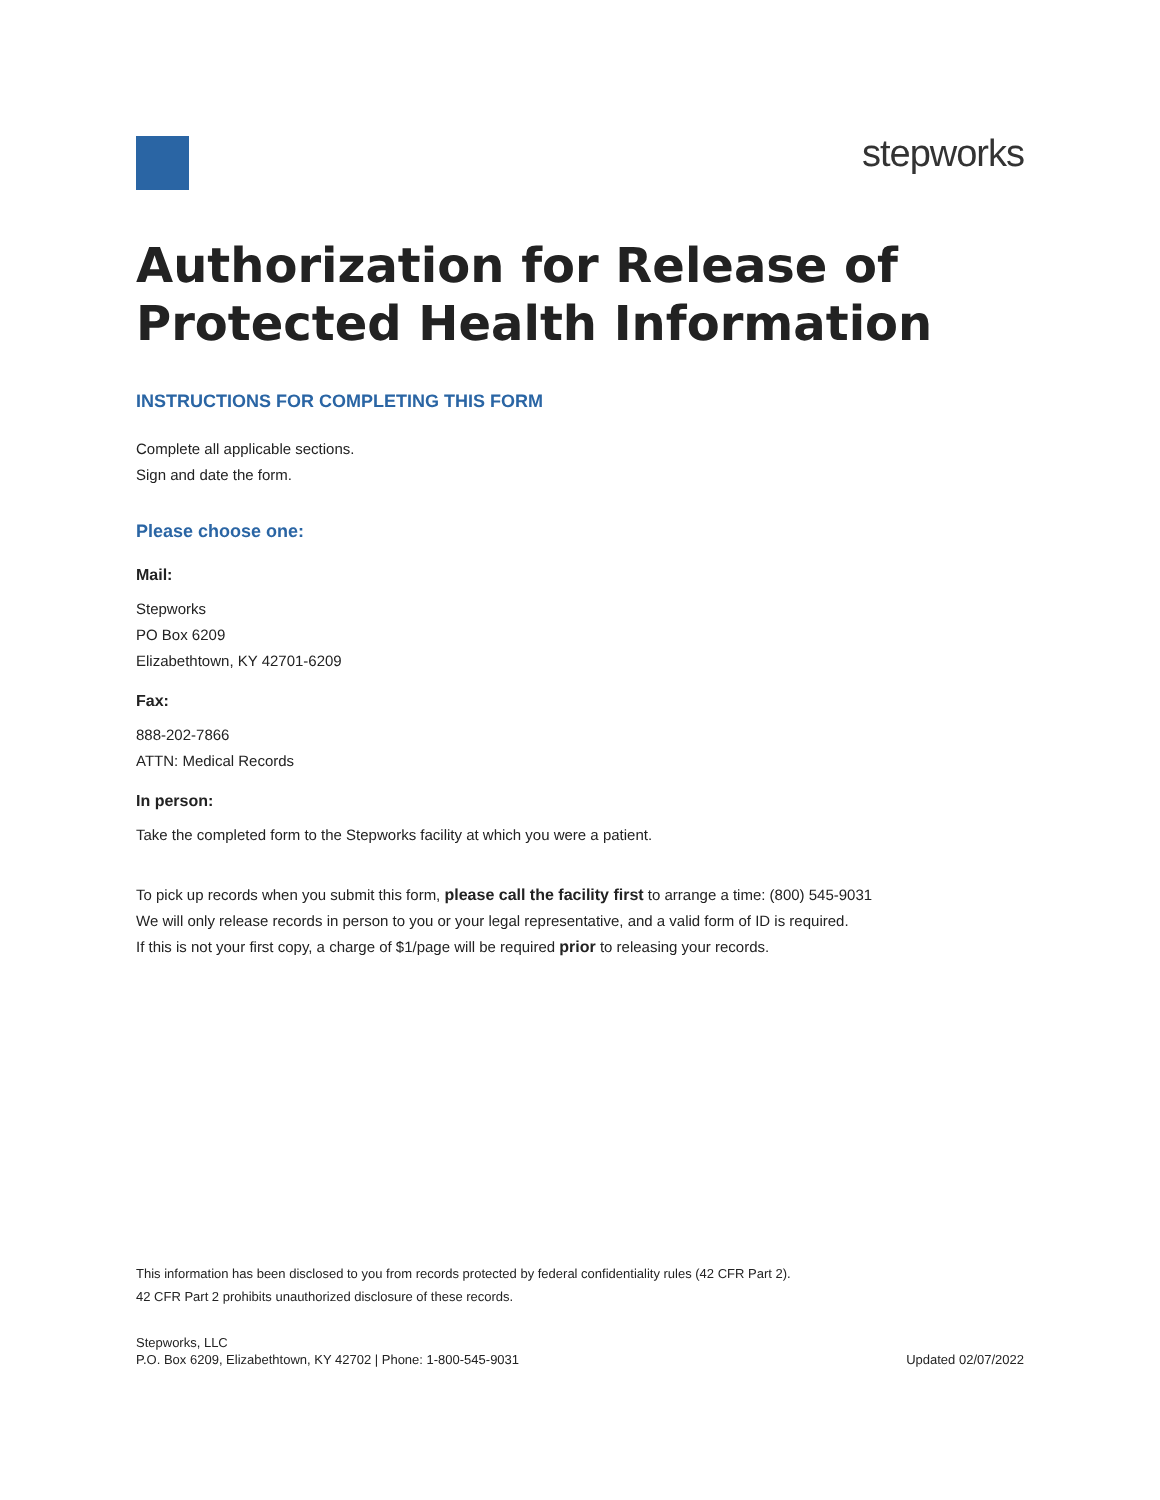stepworks
Authorization for Release of
Protected Health Information
INSTRUCTIONS FOR COMPLETING THIS FORM
Complete all applicable sections.
Sign and date the form.
Please choose one:
Mail:
Stepworks
PO Box 6209
Elizabethtown, KY 42701-6209
Fax:
888-202-7866
ATTN: Medical Records
In person:
Take the completed form to the Stepworks facility at which you were a patient.
To pick up records when you submit this form, please call the facility first to arrange a time: (800) 545-9031
We will only release records in person to you or your legal representative, and a valid form of ID is required.
If this is not your first copy, a charge of $1/page will be required prior to releasing your records.
This information has been disclosed to you from records protected by federal confidentiality rules (42 CFR Part 2).
42 CFR Part 2 prohibits unauthorized disclosure of these records.
Stepworks, LLC
P.O. Box 6209, Elizabethtown, KY 42702 | Phone: 1-800-545-9031
Updated 02/07/2022